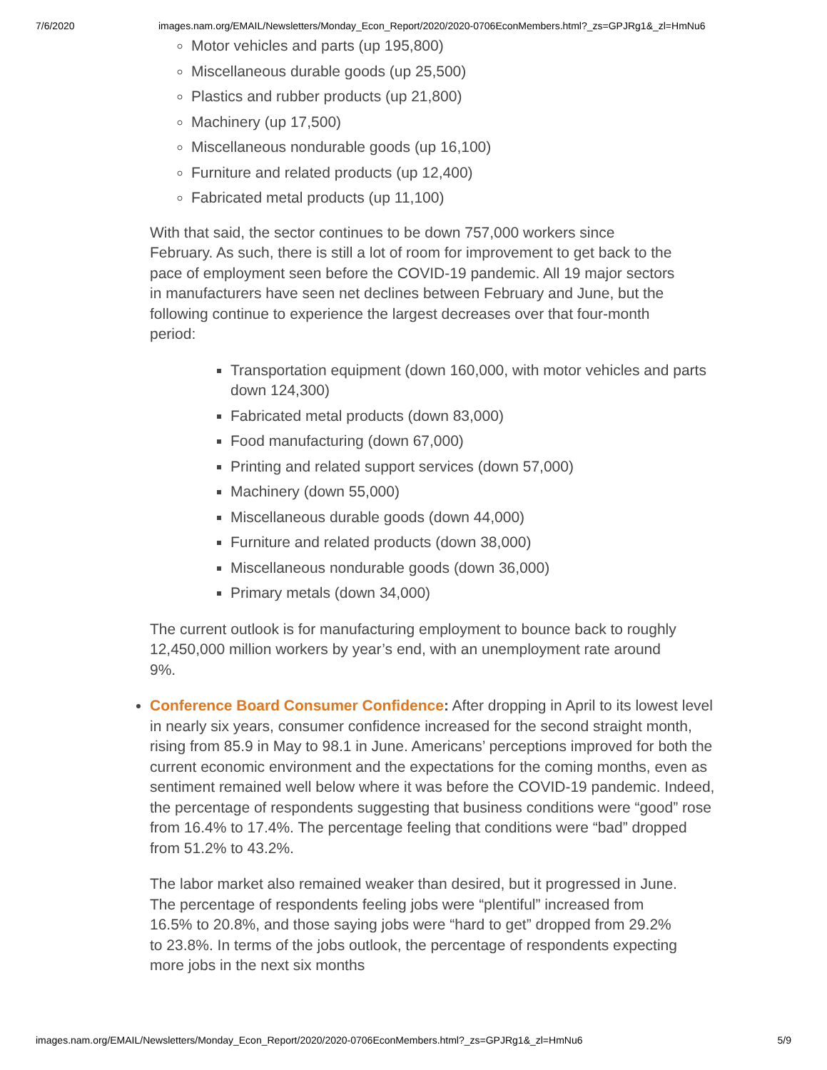7/6/2020 images.nam.org/EMAIL/Newsletters/Monday_Econ_Report/2020/2020-0706EconMembers.html?_zs=GPJRg1&_zl=HmNu6
Motor vehicles and parts (up 195,800)
Miscellaneous durable goods (up 25,500)
Plastics and rubber products (up 21,800)
Machinery (up 17,500)
Miscellaneous nondurable goods (up 16,100)
Furniture and related products (up 12,400)
Fabricated metal products (up 11,100)
With that said, the sector continues to be down 757,000 workers since February. As such, there is still a lot of room for improvement to get back to the pace of employment seen before the COVID-19 pandemic. All 19 major sectors in manufacturers have seen net declines between February and June, but the following continue to experience the largest decreases over that four-month period:
Transportation equipment (down 160,000, with motor vehicles and parts down 124,300)
Fabricated metal products (down 83,000)
Food manufacturing (down 67,000)
Printing and related support services (down 57,000)
Machinery (down 55,000)
Miscellaneous durable goods (down 44,000)
Furniture and related products (down 38,000)
Miscellaneous nondurable goods (down 36,000)
Primary metals (down 34,000)
The current outlook is for manufacturing employment to bounce back to roughly 12,450,000 million workers by year’s end, with an unemployment rate around 9%.
Conference Board Consumer Confidence: After dropping in April to its lowest level in nearly six years, consumer confidence increased for the second straight month, rising from 85.9 in May to 98.1 in June. Americans’ perceptions improved for both the current economic environment and the expectations for the coming months, even as sentiment remained well below where it was before the COVID-19 pandemic. Indeed, the percentage of respondents suggesting that business conditions were “good” rose from 16.4% to 17.4%. The percentage feeling that conditions were “bad” dropped from 51.2% to 43.2%.
The labor market also remained weaker than desired, but it progressed in June. The percentage of respondents feeling jobs were “plentiful” increased from 16.5% to 20.8%, and those saying jobs were “hard to get” dropped from 29.2% to 23.8%. In terms of the jobs outlook, the percentage of respondents expecting more jobs in the next six months
images.nam.org/EMAIL/Newsletters/Monday_Econ_Report/2020/2020-0706EconMembers.html?_zs=GPJRg1&_zl=HmNu6 5/9